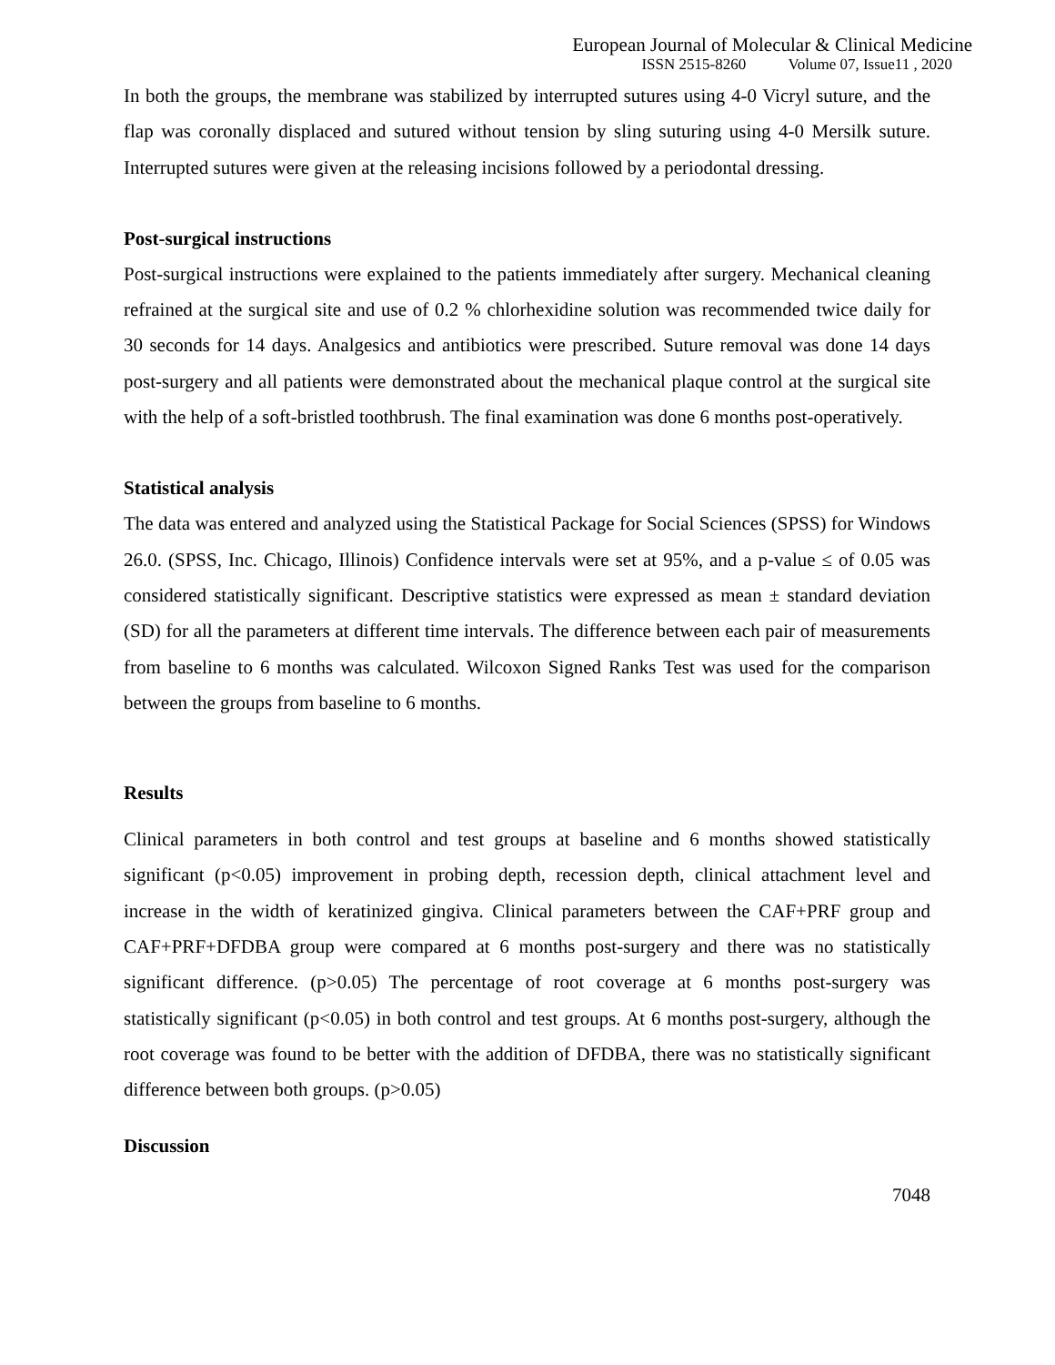European Journal of Molecular & Clinical Medicine
ISSN 2515-8260 Volume 07, Issue11 , 2020
In both the groups, the membrane was stabilized by interrupted sutures using 4-0 Vicryl suture, and the flap was coronally displaced and sutured without tension by sling suturing using 4-0 Mersilk suture. Interrupted sutures were given at the releasing incisions followed by a periodontal dressing.
Post-surgical instructions
Post-surgical instructions were explained to the patients immediately after surgery. Mechanical cleaning refrained at the surgical site and use of 0.2 % chlorhexidine solution was recommended twice daily for 30 seconds for 14 days. Analgesics and antibiotics were prescribed. Suture removal was done 14 days post-surgery and all patients were demonstrated about the mechanical plaque control at the surgical site with the help of a soft-bristled toothbrush. The final examination was done 6 months post-operatively.
Statistical analysis
The data was entered and analyzed using the Statistical Package for Social Sciences (SPSS) for Windows 26.0. (SPSS, Inc. Chicago, Illinois) Confidence intervals were set at 95%, and a p-value ≤ of 0.05 was considered statistically significant. Descriptive statistics were expressed as mean ± standard deviation (SD) for all the parameters at different time intervals. The difference between each pair of measurements from baseline to 6 months was calculated. Wilcoxon Signed Ranks Test was used for the comparison between the groups from baseline to 6 months.
Results
Clinical parameters in both control and test groups at baseline and 6 months showed statistically significant (p<0.05) improvement in probing depth, recession depth, clinical attachment level and increase in the width of keratinized gingiva. Clinical parameters between the CAF+PRF group and CAF+PRF+DFDBA group were compared at 6 months post-surgery and there was no statistically significant difference. (p>0.05) The percentage of root coverage at 6 months post-surgery was statistically significant (p<0.05) in both control and test groups. At 6 months post-surgery, although the root coverage was found to be better with the addition of DFDBA, there was no statistically significant difference between both groups. (p>0.05)
Discussion
7048